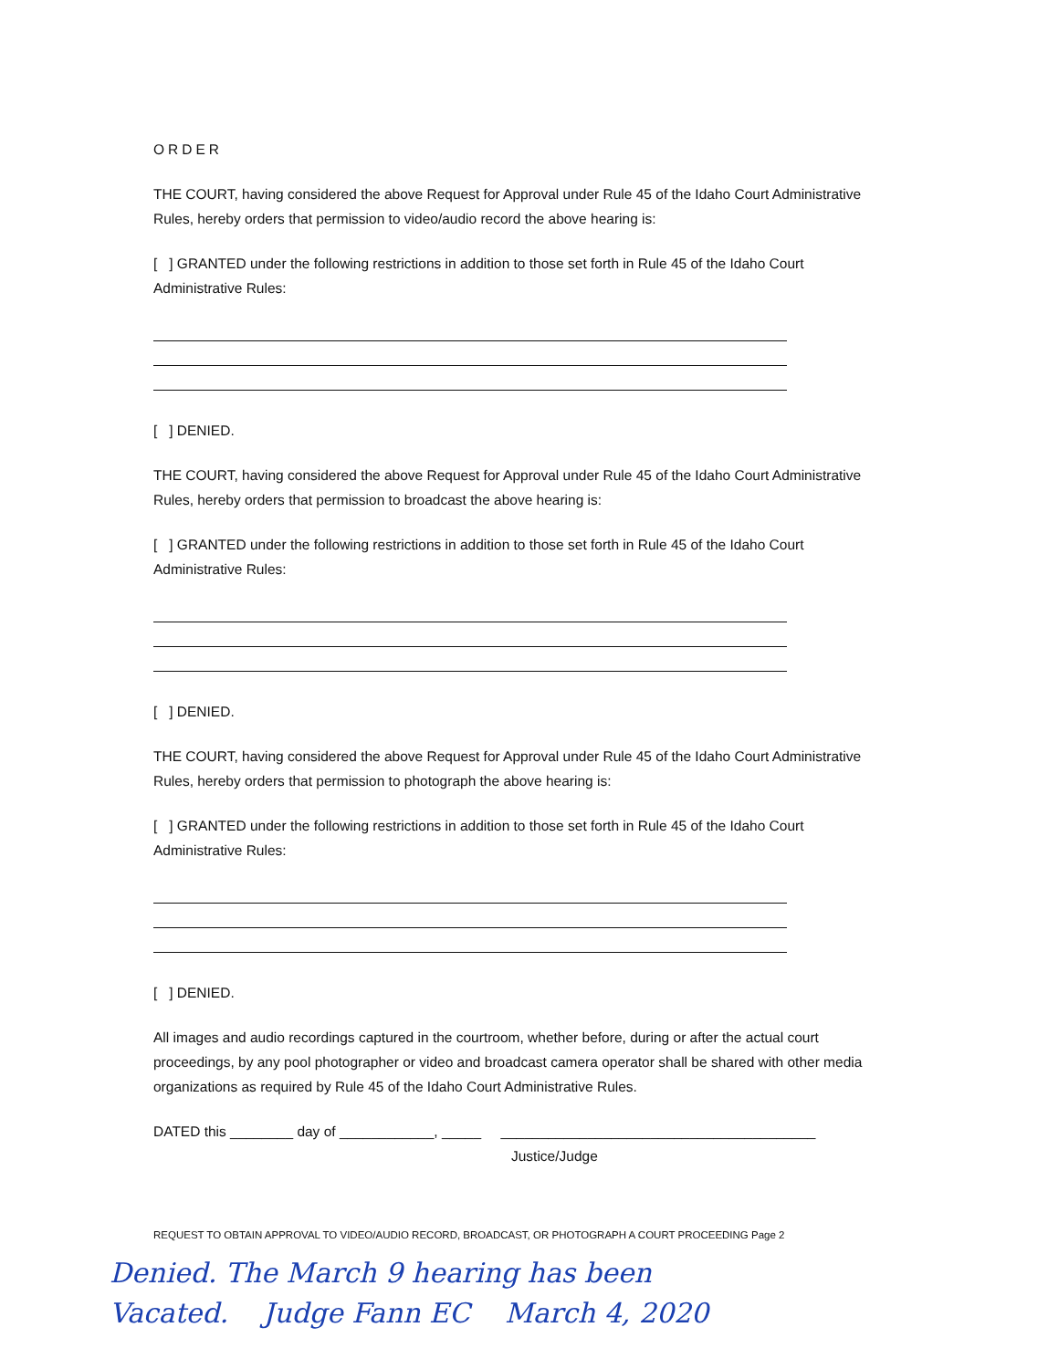ORDER
THE COURT, having considered the above Request for Approval under Rule 45 of the Idaho Court Administrative Rules, hereby orders that permission to video/audio record the above hearing is:
[ ] GRANTED under the following restrictions in addition to those set forth in Rule 45 of the Idaho Court Administrative Rules:
[ ] DENIED.
THE COURT, having considered the above Request for Approval under Rule 45 of the Idaho Court Administrative Rules, hereby orders that permission to broadcast the above hearing is:
[ ] GRANTED under the following restrictions in addition to those set forth in Rule 45 of the Idaho Court Administrative Rules:
[ ] DENIED.
THE COURT, having considered the above Request for Approval under Rule 45 of the Idaho Court Administrative Rules, hereby orders that permission to photograph the above hearing is:
[ ] GRANTED under the following restrictions in addition to those set forth in Rule 45 of the Idaho Court Administrative Rules:
[ ] DENIED.
All images and audio recordings captured in the courtroom, whether before, during or after the actual court proceedings, by any pool photographer or video and broadcast camera operator shall be shared with other media organizations as required by Rule 45 of the Idaho Court Administrative Rules.
DATED this ________ day of ____________, _____ ________________________________________
Justice/Judge
REQUEST TO OBTAIN APPROVAL TO VIDEO/AUDIO RECORD, BROADCAST, OR PHOTOGRAPH A COURT PROCEEDING Page 2
Denied. The March 9 hearing has been
Vacated. Judge Fann EC March 4, 2020